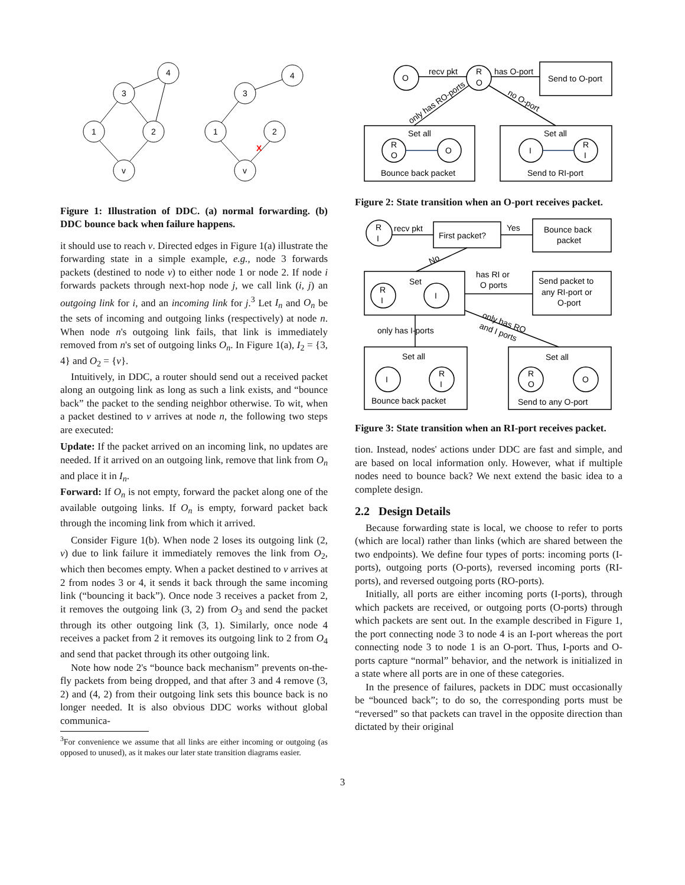4
3
1
2
v
4
3
1
2
v
X
Figure 1: Illustration of DDC. (a) normal forwarding. (b) DDC bounce back when failure happens.
it should use to reach v. Directed edges in Figure 1(a) illustrate the forwarding state in a simple example, e.g., node 3 forwards packets (destined to node v) to either node 1 or node 2. If node i forwards packets through next-hop node j, we call link (i, j) an outgoing link for i, and an incoming link for j.<sup>3</sup> Let I<sub>n</sub> and O<sub>n</sub> be the sets of incoming and outgoing links (respectively) at node n. When node n's outgoing link fails, that link is immediately removed from n's set of outgoing links O<sub>n</sub>. In Figure 1(a), I<sub>2</sub> = {3, 4} and O<sub>2</sub> = {v}.
Intuitively, in DDC, a router should send out a received packet along an outgoing link as long as such a link exists, and “bounce back” the packet to the sending neighbor otherwise. To wit, when a packet destined to v arrives at node n, the following two steps are executed:
Update: If the packet arrived on an incoming link, no updates are needed. If it arrived on an outgoing link, remove that link from O<sub>n</sub> and place it in I<sub>n</sub>.
Forward: If O<sub>n</sub> is not empty, forward the packet along one of the available outgoing links. If O<sub>n</sub> is empty, forward packet back through the incoming link from which it arrived.
Consider Figure 1(b). When node 2 loses its outgoing link (2, v) due to link failure it immediately removes the link from O<sub>2</sub>, which then becomes empty. When a packet destined to v arrives at 2 from nodes 3 or 4, it sends it back through the same incoming link (“bouncing it back”). Once node 3 receives a packet from 2, it removes the outgoing link (3, 2) from O<sub>3</sub> and send the packet through its other outgoing link (3, 1). Similarly, once node 4 receives a packet from 2 it removes its outgoing link to 2 from O<sub>4</sub> and send that packet through its other outgoing link.
Note how node 2's “bounce back mechanism” prevents on-the-fly packets from being dropped, and that after 3 and 4 remove (3, 2) and (4, 2) from their outgoing link sets this bounce back is no longer needed. It is also obvious DDC works without global communica-
<sup>3</sup> For convenience we assume that all links are either incoming or outgoing (as opposed to unused), as it makes our later state transition diagrams easier.
O
R
O
Send to O-port
recv pkt
has O-port
only has RO-ports
no O-port
Set all
Set all
R
O
O
I
R
I
Bounce back packet
Send to RI-port
Figure 2: State transition when an O-port receives packet.
R
I
recv pkt
First packet?
Yes
Bounce back
packet
No
Set
R
I
I
has RI or
O ports
Send packet to
any RI-port or
O-port
only has I-ports
only has RO
and I ports
Set all
Set all
I
R
I
R
O
O
Bounce back packet
Send to any O-port
Figure 3: State transition when an RI-port receives packet.
tion. Instead, nodes' actions under DDC are fast and simple, and are based on local information only. However, what if multiple nodes need to bounce back? We next extend the basic idea to a complete design.
2.2 Design Details
Because forwarding state is local, we choose to refer to ports (which are local) rather than links (which are shared between the two endpoints). We define four types of ports: incoming ports (I-ports), outgoing ports (O-ports), reversed incoming ports (RI-ports), and reversed outgoing ports (RO-ports).
Initially, all ports are either incoming ports (I-ports), through which packets are received, or outgoing ports (O-ports) through which packets are sent out. In the example described in Figure 1, the port connecting node 3 to node 4 is an I-port whereas the port connecting node 3 to node 1 is an O-port. Thus, I-ports and O-ports capture “normal” behavior, and the network is initialized in a state where all ports are in one of these categories.
In the presence of failures, packets in DDC must occasionally be “bounced back”; to do so, the corresponding ports must be “reversed” so that packets can travel in the opposite direction than dictated by their original
3